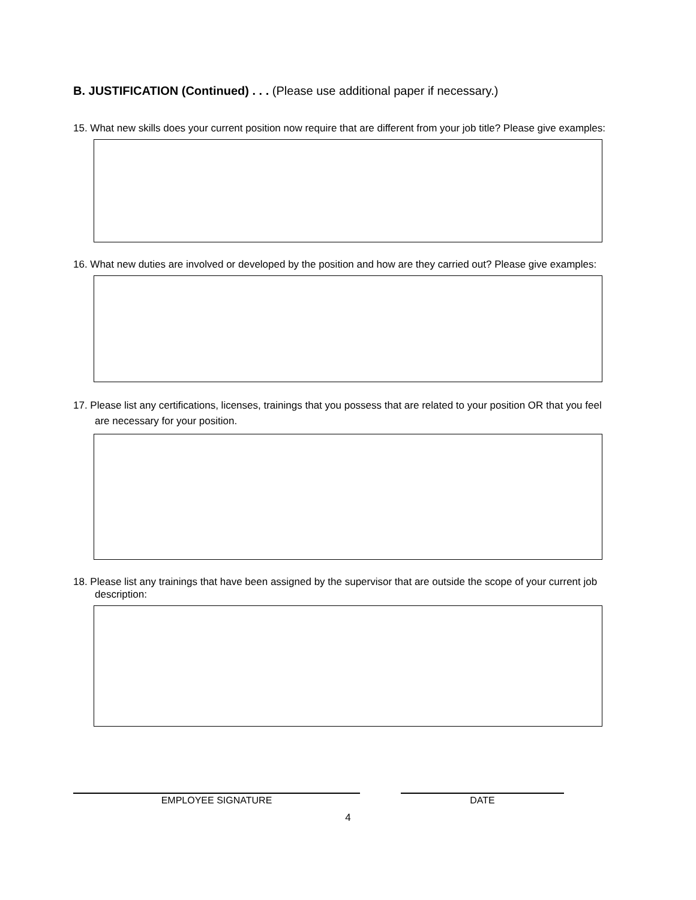B. JUSTIFICATION (Continued) . . . (Please use additional paper if necessary.)
15. What new skills does your current position now require that are different from your job title? Please give examples:
16. What new duties are involved or developed by the position and how are they carried out? Please give examples:
17. Please list any certifications, licenses, trainings that you possess that are related to your position OR that you feel are necessary for your position.
18. Please list any trainings that have been assigned by the supervisor that are outside the scope of your current job description:
EMPLOYEE SIGNATURE DATE
4